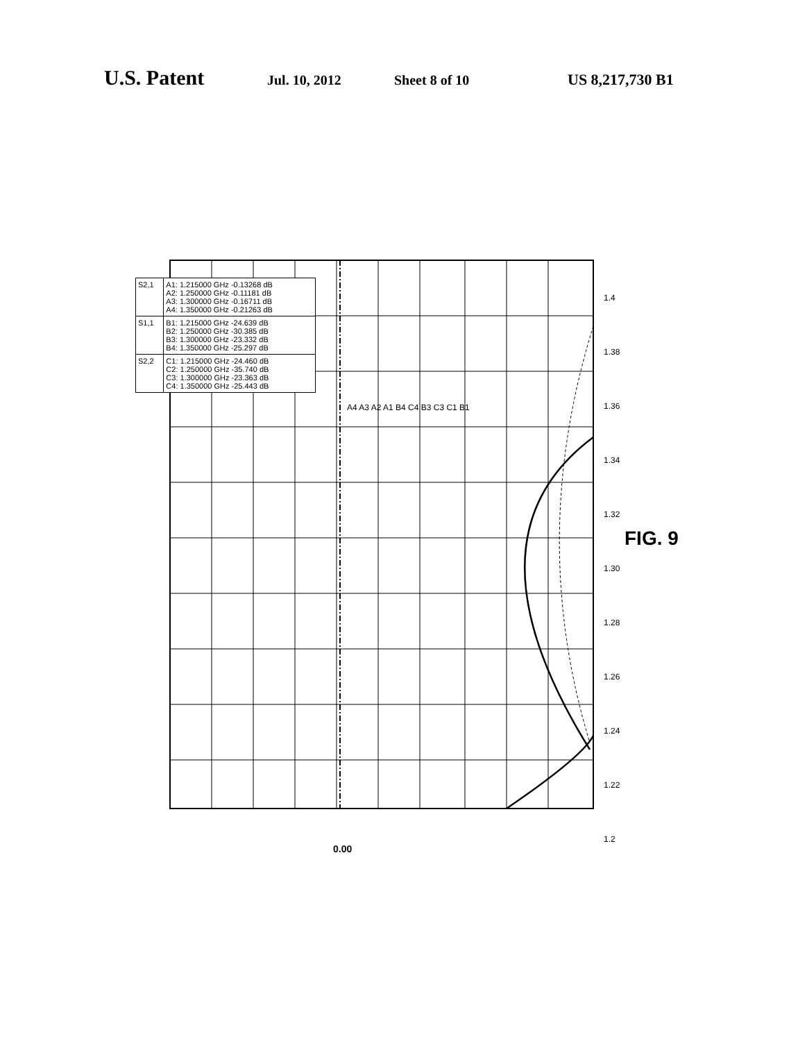U.S. Patent Jul. 10, 2012 Sheet 8 of 10 US 8,217,730 B1
| S2,1 | A1: 1.215000 GHz -0.13268 dB A2: 1.250000 GHz -0.11181 dB A3: 1.300000 GHz -0.16711 dB A4: 1.350000 GHz -0.21263 dB |
| S1,1 | B1: 1.215000 GHz -24.639 dB B2: 1.250000 GHz -30.385 dB B3: 1.300000 GHz -23.332 dB B4: 1.350000 GHz -25.297 dB |
| S2,2 | C1: 1.215000 GHz -24.460 dB C2: 1.250000 GHz -35.740 dB C3: 1.300000 GHz -23.363 dB C4: 1.350000 GHz -25.443 dB |
1.4 1.38 1.36 1.34 1.32 1.30 1.28 1.26 1.24 1.22 1.2
0.00
A4 A3 A2 A1 B4 C4 B3 C3 C1 B1
FIG. 9